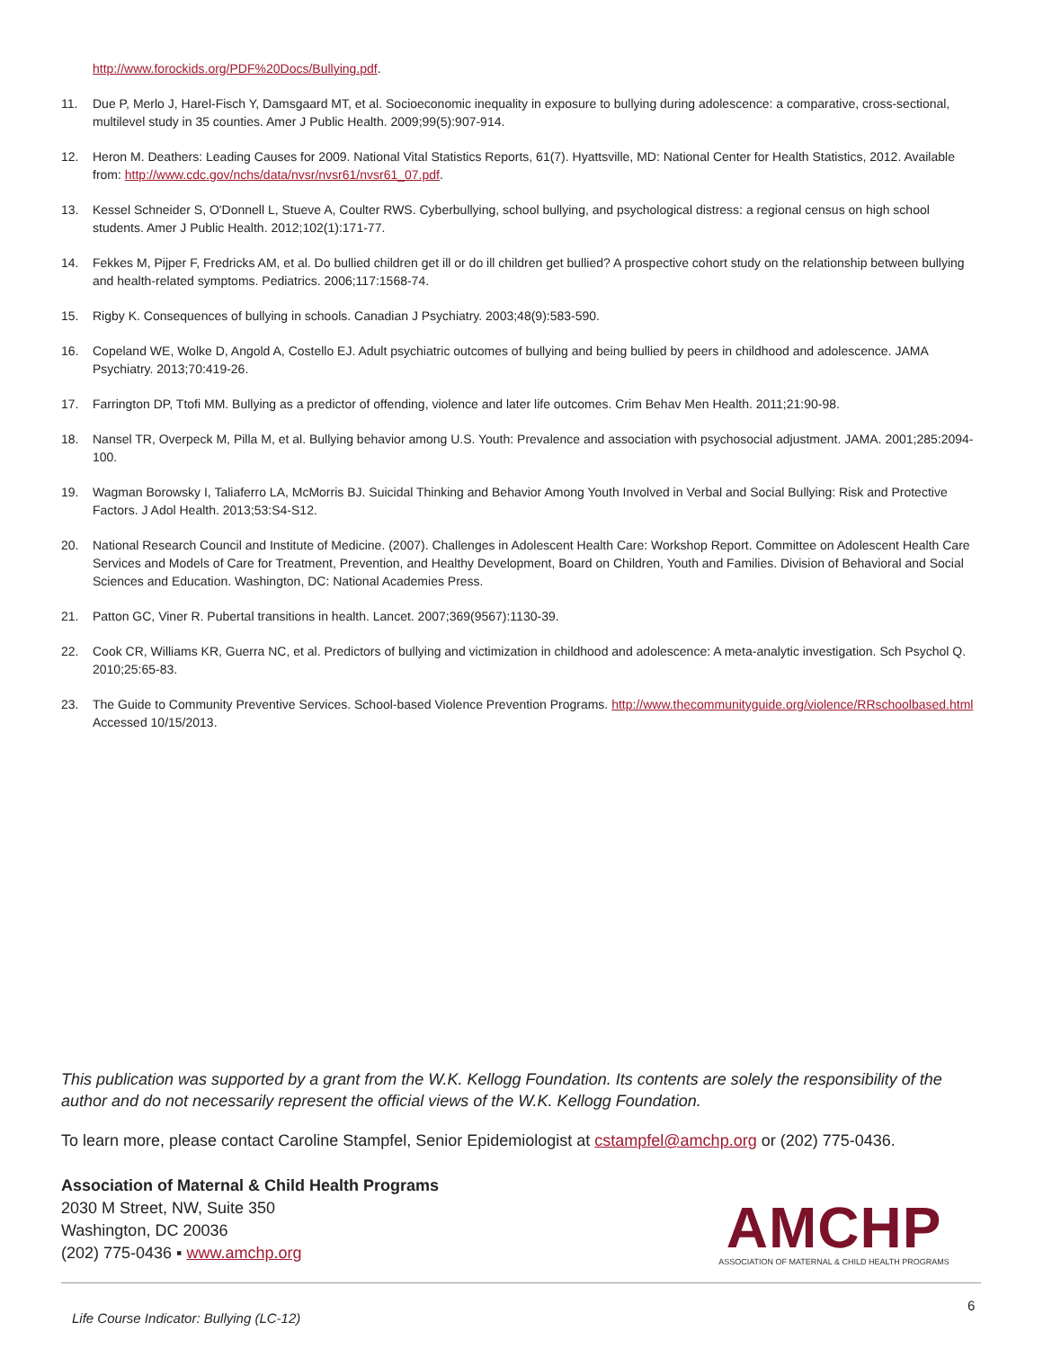http://www.forockids.org/PDF%20Docs/Bullying.pdf.
11. Due P, Merlo J, Harel-Fisch Y, Damsgaard MT, et al. Socioeconomic inequality in exposure to bullying during adolescence: a comparative, cross-sectional, multilevel study in 35 counties. Amer J Public Health. 2009;99(5):907-914.
12. Heron M. Deathers: Leading Causes for 2009. National Vital Statistics Reports, 61(7). Hyattsville, MD: National Center for Health Statistics, 2012. Available from: http://www.cdc.gov/nchs/data/nvsr/nvsr61/nvsr61_07.pdf.
13. Kessel Schneider S, O'Donnell L, Stueve A, Coulter RWS. Cyberbullying, school bullying, and psychological distress: a regional census on high school students. Amer J Public Health. 2012;102(1):171-77.
14. Fekkes M, Pijper F, Fredricks AM, et al. Do bullied children get ill or do ill children get bullied? A prospective cohort study on the relationship between bullying and health-related symptoms. Pediatrics. 2006;117:1568-74.
15. Rigby K. Consequences of bullying in schools. Canadian J Psychiatry. 2003;48(9):583-590.
16. Copeland WE, Wolke D, Angold A, Costello EJ. Adult psychiatric outcomes of bullying and being bullied by peers in childhood and adolescence. JAMA Psychiatry. 2013;70:419-26.
17. Farrington DP, Ttofi MM. Bullying as a predictor of offending, violence and later life outcomes. Crim Behav Men Health. 2011;21:90-98.
18. Nansel TR, Overpeck M, Pilla M, et al. Bullying behavior among U.S. Youth: Prevalence and association with psychosocial adjustment. JAMA. 2001;285:2094-100.
19. Wagman Borowsky I, Taliaferro LA, McMorris BJ. Suicidal Thinking and Behavior Among Youth Involved in Verbal and Social Bullying: Risk and Protective Factors. J Adol Health. 2013;53:S4-S12.
20. National Research Council and Institute of Medicine. (2007). Challenges in Adolescent Health Care: Workshop Report. Committee on Adolescent Health Care Services and Models of Care for Treatment, Prevention, and Healthy Development, Board on Children, Youth and Families. Division of Behavioral and Social Sciences and Education. Washington, DC: National Academies Press.
21. Patton GC, Viner R. Pubertal transitions in health. Lancet. 2007;369(9567):1130-39.
22. Cook CR, Williams KR, Guerra NC, et al. Predictors of bullying and victimization in childhood and adolescence: A meta-analytic investigation. Sch Psychol Q. 2010;25:65-83.
23. The Guide to Community Preventive Services. School-based Violence Prevention Programs. http://www.thecommunityguide.org/violence/RRschoolbased.html Accessed 10/15/2013.
This publication was supported by a grant from the W.K. Kellogg Foundation. Its contents are solely the responsibility of the author and do not necessarily represent the official views of the W.K. Kellogg Foundation.
To learn more, please contact Caroline Stampfel, Senior Epidemiologist at cstampfel@amchp.org or (202) 775-0436.
Association of Maternal & Child Health Programs
2030 M Street, NW, Suite 350
Washington, DC 20036
(202) 775-0436 ▪ www.amchp.org
AMCHP
ASSOCIATION OF MATERNAL & CHILD HEALTH PROGRAMS
6
Life Course Indicator: Bullying (LC-12)